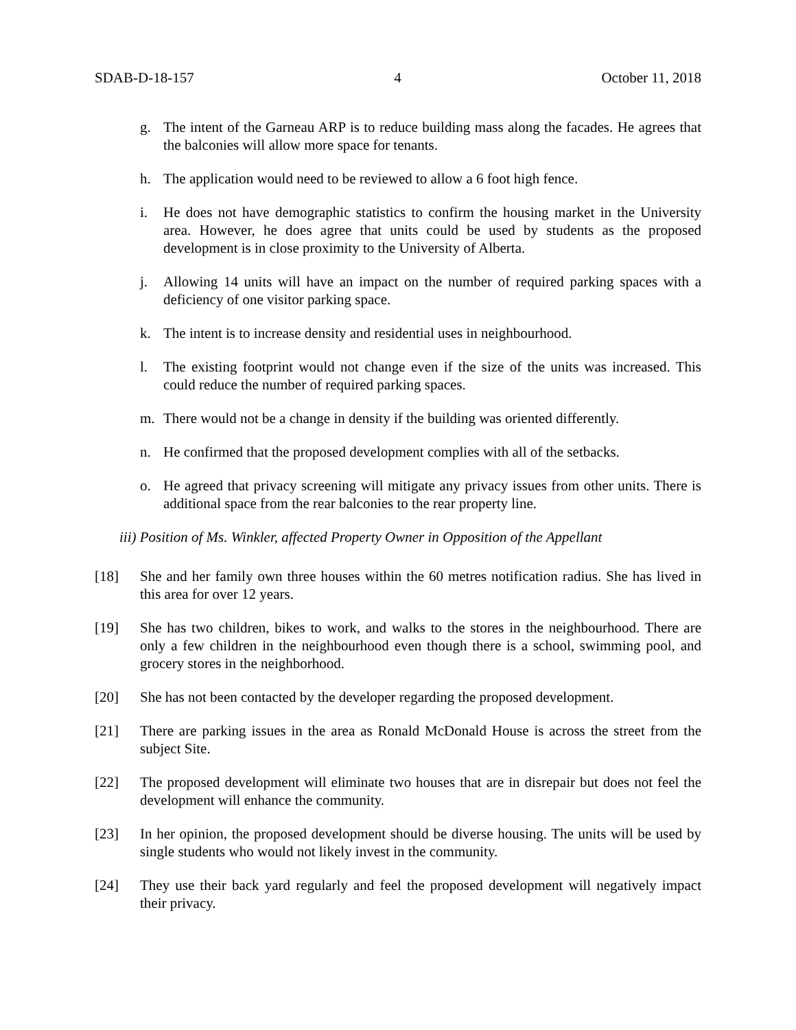SDAB-D-18-157 4 October 11, 2018
g. The intent of the Garneau ARP is to reduce building mass along the facades. He agrees that the balconies will allow more space for tenants.
h. The application would need to be reviewed to allow a 6 foot high fence.
i. He does not have demographic statistics to confirm the housing market in the University area. However, he does agree that units could be used by students as the proposed development is in close proximity to the University of Alberta.
j. Allowing 14 units will have an impact on the number of required parking spaces with a deficiency of one visitor parking space.
k. The intent is to increase density and residential uses in neighbourhood.
l. The existing footprint would not change even if the size of the units was increased. This could reduce the number of required parking spaces.
m. There would not be a change in density if the building was oriented differently.
n. He confirmed that the proposed development complies with all of the setbacks.
o. He agreed that privacy screening will mitigate any privacy issues from other units. There is additional space from the rear balconies to the rear property line.
iii) Position of Ms. Winkler, affected Property Owner in Opposition of the Appellant
[18] She and her family own three houses within the 60 metres notification radius. She has lived in this area for over 12 years.
[19] She has two children, bikes to work, and walks to the stores in the neighbourhood. There are only a few children in the neighbourhood even though there is a school, swimming pool, and grocery stores in the neighborhood.
[20] She has not been contacted by the developer regarding the proposed development.
[21] There are parking issues in the area as Ronald McDonald House is across the street from the subject Site.
[22] The proposed development will eliminate two houses that are in disrepair but does not feel the development will enhance the community.
[23] In her opinion, the proposed development should be diverse housing. The units will be used by single students who would not likely invest in the community.
[24] They use their back yard regularly and feel the proposed development will negatively impact their privacy.